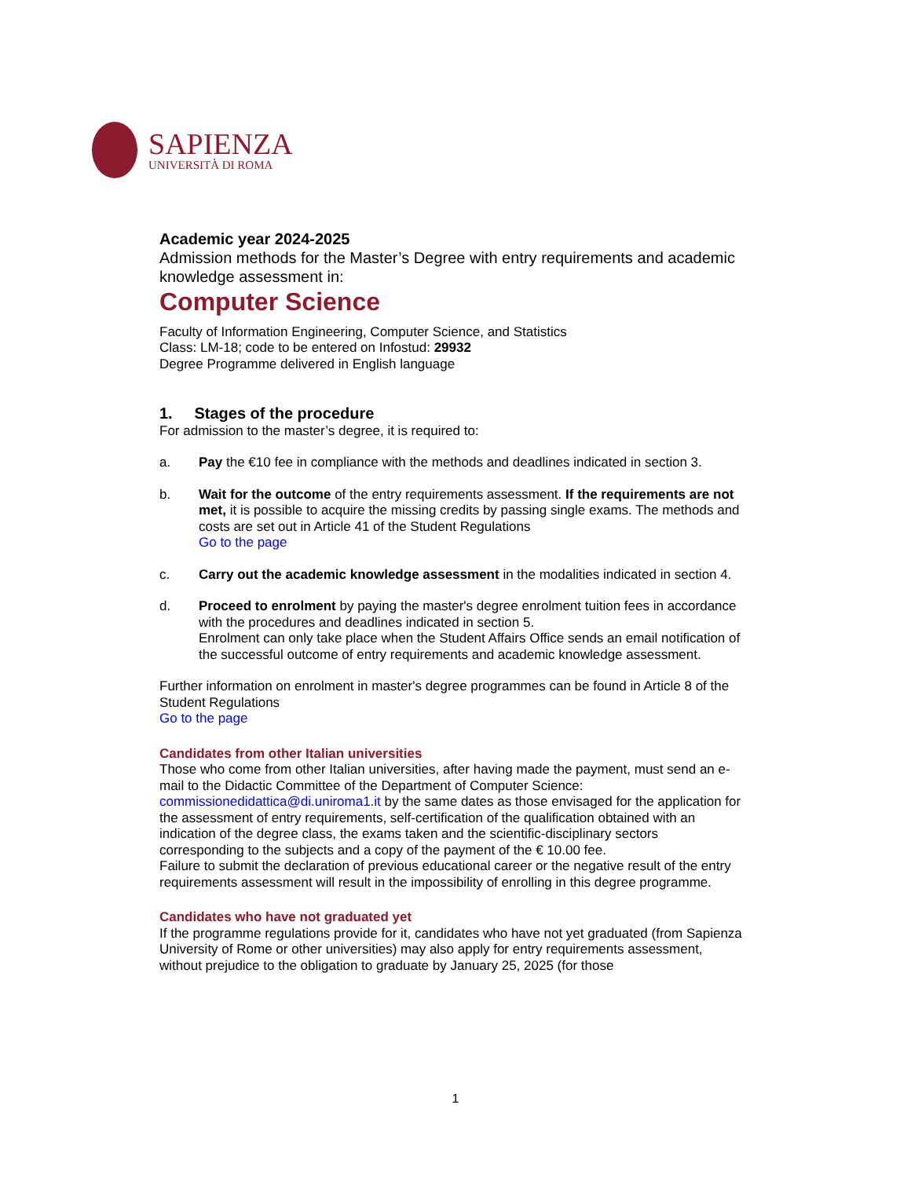SAPIENZA
UNIVERSITÀ DI ROMA
Academic year 2024-2025
Admission methods for the Master’s Degree with entry requirements and academic knowledge assessment in:
Computer Science
Faculty of Information Engineering, Computer Science, and Statistics
Class: LM-18; code to be entered on Infostud: 29932
Degree Programme delivered in English language
1. Stages of the procedure
For admission to the master’s degree, it is required to:
a. Pay the €10 fee in compliance with the methods and deadlines indicated in section 3.
b. Wait for the outcome of the entry requirements assessment. If the requirements are not met, it is possible to acquire the missing credits by passing single exams. The methods and costs are set out in Article 41 of the Student Regulations
Go to the page
c. Carry out the academic knowledge assessment in the modalities indicated in section 4.
d. Proceed to enrolment by paying the master's degree enrolment tuition fees in accordance with the procedures and deadlines indicated in section 5.
Enrolment can only take place when the Student Affairs Office sends an email notification of the successful outcome of entry requirements and academic knowledge assessment.
Further information on enrolment in master's degree programmes can be found in Article 8 of the Student Regulations
Go to the page
Candidates from other Italian universities
Those who come from other Italian universities, after having made the payment, must send an e-mail to the Didactic Committee of the Department of Computer Science: commissionedidattica@di.uniroma1.it by the same dates as those envisaged for the application for the assessment of entry requirements, self-certification of the qualification obtained with an indication of the degree class, the exams taken and the scientific-disciplinary sectors corresponding to the subjects and a copy of the payment of the € 10.00 fee.
Failure to submit the declaration of previous educational career or the negative result of the entry requirements assessment will result in the impossibility of enrolling in this degree programme.
Candidates who have not graduated yet
If the programme regulations provide for it, candidates who have not yet graduated (from Sapienza University of Rome or other universities) may also apply for entry requirements assessment, without prejudice to the obligation to graduate by January 25, 2025 (for those
1